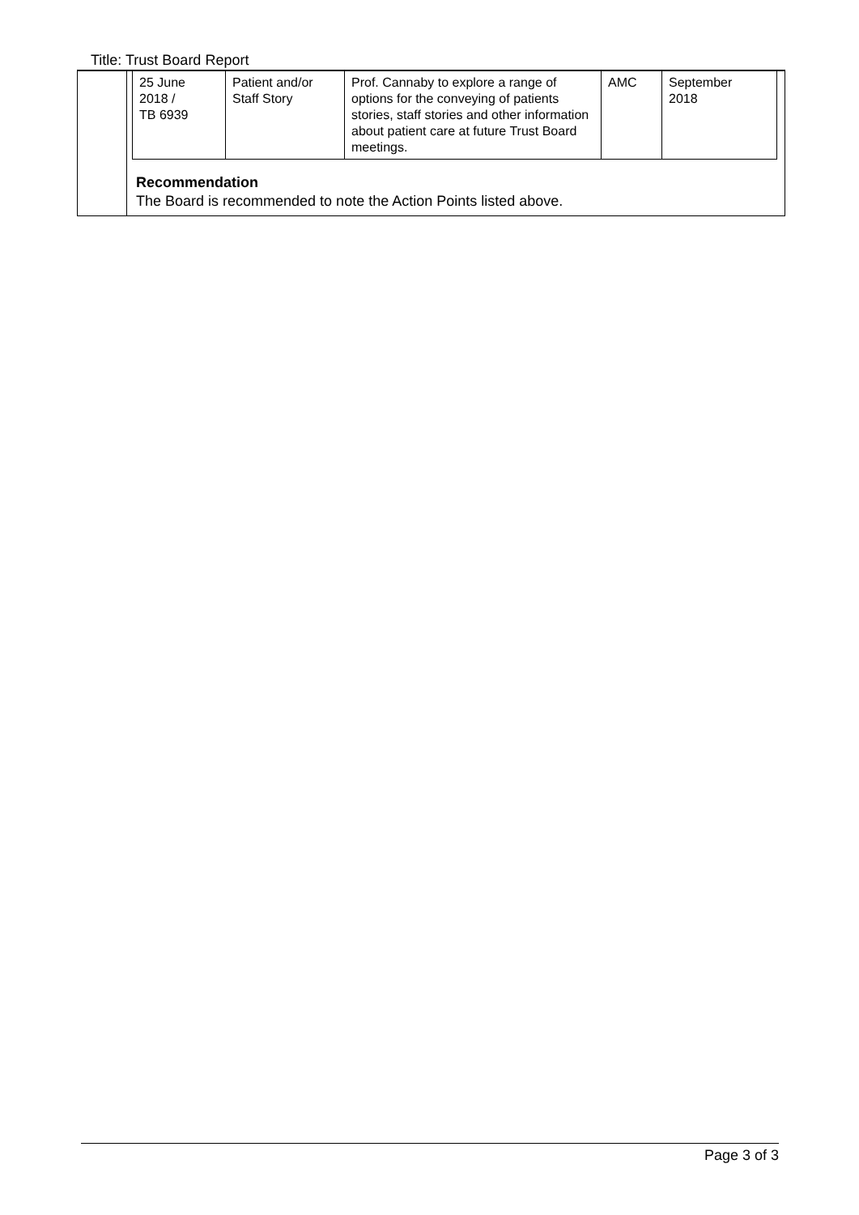Title: Trust Board Report
| 25 June 2018 / TB 6939 | Patient and/or Staff Story | Prof. Cannaby to explore a range of options for the conveying of patients stories, staff stories and other information about patient care at future Trust Board meetings. | AMC | September 2018 |
Recommendation
The Board is recommended to note the Action Points listed above.
Page 3 of 3